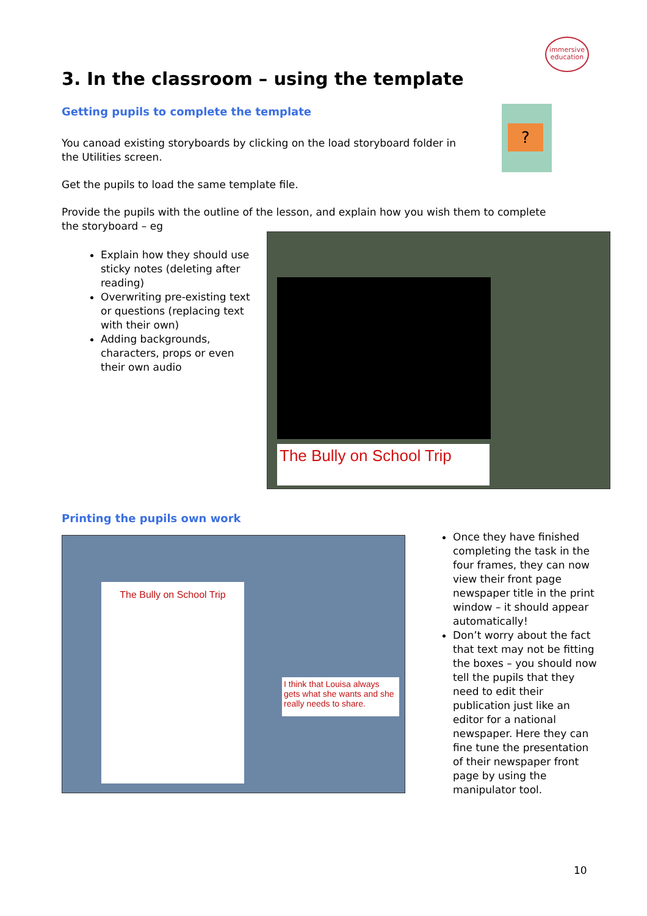immersive
education
3. In the classroom – using the template
Getting pupils to complete the template
?
You canoad existing storyboards by clicking on the load storyboard folder in the Utilities screen.
Get the pupils to load the same template file.
Provide the pupils with the outline of the lesson, and explain how you wish them to complete the storyboard – eg
Explain how they should use sticky notes (deleting after reading)
Overwriting pre-existing text or questions (replacing text with their own)
Adding backgrounds, characters, props or even their own audio
The Bully on School Trip
Printing the pupils own work
The Bully on School Trip
I think that Louisa always gets what she wants and she really needs to share.
Once they have finished completing the task in the four frames, they can now view their front page newspaper title in the print window – it should appear automatically!
Don’t worry about the fact that text may not be fitting the boxes – you should now tell the pupils that they need to edit their publication just like an editor for a national newspaper. Here they can fine tune the presentation of their newspaper front page by using the manipulator tool.
10